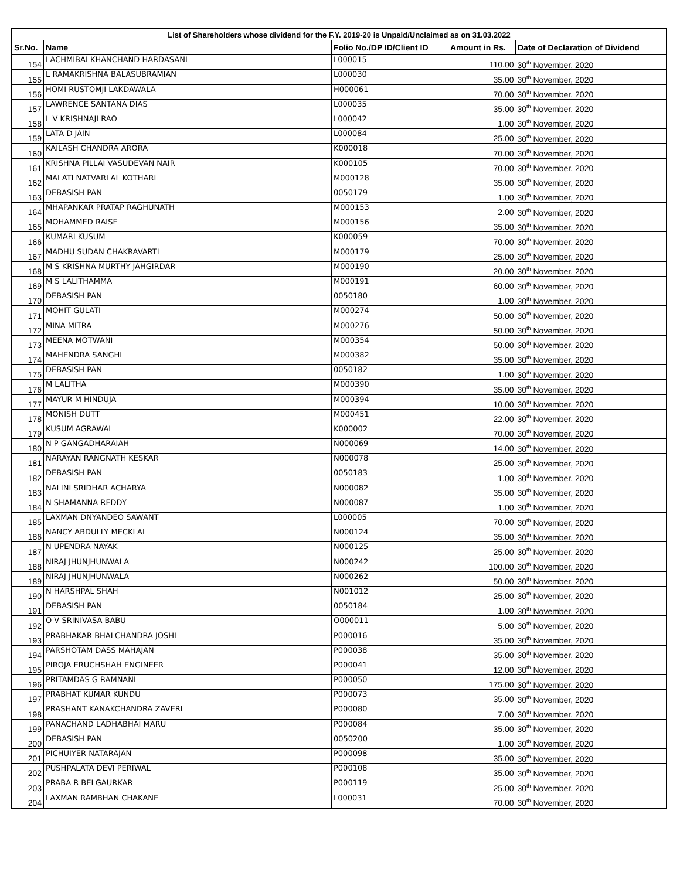| List of Shareholders whose dividend for the F.Y. 2019-20 is Unpaid/Unclaimed as on 31.03.2022 | | | | |
| --- | --- | --- | --- | --- |
| Sr.No. | Name | Folio No./DP ID/Client ID | Amount in Rs. | Date of Declaration of Dividend |
| 154 | LACHMIBAI KHANCHAND HARDASANI | L000015 | 110.00 | 30<sup>th</sup> November, 2020 |
| 155 | L RAMAKRISHNA BALASUBRAMIAN | L000030 | 35.00 | 30<sup>th</sup> November, 2020 |
| 156 | HOMI RUSTOMJI LAKDAWALA | H000061 | 70.00 | 30<sup>th</sup> November, 2020 |
| 157 | LAWRENCE SANTANA DIAS | L000035 | 35.00 | 30<sup>th</sup> November, 2020 |
| 158 | L V KRISHNAJI RAO | L000042 | 1.00 | 30<sup>th</sup> November, 2020 |
| 159 | LATA D JAIN | L000084 | 25.00 | 30<sup>th</sup> November, 2020 |
| 160 | KAILASH CHANDRA ARORA | K000018 | 70.00 | 30<sup>th</sup> November, 2020 |
| 161 | KRISHNA PILLAI VASUDEVAN NAIR | K000105 | 70.00 | 30<sup>th</sup> November, 2020 |
| 162 | MALATI NATVARLAL KOTHARI | M000128 | 35.00 | 30<sup>th</sup> November, 2020 |
| 163 | DEBASISH PAN | 0050179 | 1.00 | 30<sup>th</sup> November, 2020 |
| 164 | MHAPANKAR PRATAP RAGHUNATH | M000153 | 2.00 | 30<sup>th</sup> November, 2020 |
| 165 | MOHAMMED RAISE | M000156 | 35.00 | 30<sup>th</sup> November, 2020 |
| 166 | KUMARI KUSUM | K000059 | 70.00 | 30<sup>th</sup> November, 2020 |
| 167 | MADHU SUDAN CHAKRAVARTI | M000179 | 25.00 | 30<sup>th</sup> November, 2020 |
| 168 | M S KRISHNA MURTHY JAHGIRDAR | M000190 | 20.00 | 30<sup>th</sup> November, 2020 |
| 169 | M S LALITHAMMA | M000191 | 60.00 | 30<sup>th</sup> November, 2020 |
| 170 | DEBASISH PAN | 0050180 | 1.00 | 30<sup>th</sup> November, 2020 |
| 171 | MOHIT GULATI | M000274 | 50.00 | 30<sup>th</sup> November, 2020 |
| 172 | MINA MITRA | M000276 | 50.00 | 30<sup>th</sup> November, 2020 |
| 173 | MEENA MOTWANI | M000354 | 50.00 | 30<sup>th</sup> November, 2020 |
| 174 | MAHENDRA SANGHI | M000382 | 35.00 | 30<sup>th</sup> November, 2020 |
| 175 | DEBASISH PAN | 0050182 | 1.00 | 30<sup>th</sup> November, 2020 |
| 176 | M LALITHA | M000390 | 35.00 | 30<sup>th</sup> November, 2020 |
| 177 | MAYUR M HINDUJA | M000394 | 10.00 | 30<sup>th</sup> November, 2020 |
| 178 | MONISH DUTT | M000451 | 22.00 | 30<sup>th</sup> November, 2020 |
| 179 | KUSUM AGRAWAL | K000002 | 70.00 | 30<sup>th</sup> November, 2020 |
| 180 | N P GANGADHARAIAH | N000069 | 14.00 | 30<sup>th</sup> November, 2020 |
| 181 | NARAYAN RANGNATH KESKAR | N000078 | 25.00 | 30<sup>th</sup> November, 2020 |
| 182 | DEBASISH PAN | 0050183 | 1.00 | 30<sup>th</sup> November, 2020 |
| 183 | NALINI SRIDHAR ACHARYA | N000082 | 35.00 | 30<sup>th</sup> November, 2020 |
| 184 | N SHAMANNA REDDY | N000087 | 1.00 | 30<sup>th</sup> November, 2020 |
| 185 | LAXMAN DNYANDEO SAWANT | L000005 | 70.00 | 30<sup>th</sup> November, 2020 |
| 186 | NANCY ABDULLY MECKLAI | N000124 | 35.00 | 30<sup>th</sup> November, 2020 |
| 187 | N UPENDRA NAYAK | N000125 | 25.00 | 30<sup>th</sup> November, 2020 |
| 188 | NIRAJ JHUNJHUNWALA | N000242 | 100.00 | 30<sup>th</sup> November, 2020 |
| 189 | NIRAJ JHUNJHUNWALA | N000262 | 50.00 | 30<sup>th</sup> November, 2020 |
| 190 | N HARSHPAL SHAH | N001012 | 25.00 | 30<sup>th</sup> November, 2020 |
| 191 | DEBASISH PAN | 0050184 | 1.00 | 30<sup>th</sup> November, 2020 |
| 192 | O V SRINIVASA BABU | O000011 | 5.00 | 30<sup>th</sup> November, 2020 |
| 193 | PRABHAKAR BHALCHANDRA JOSHI | P000016 | 35.00 | 30<sup>th</sup> November, 2020 |
| 194 | PARSHOTAM DASS MAHAJAN | P000038 | 35.00 | 30<sup>th</sup> November, 2020 |
| 195 | PIROJA ERUCHSHAH ENGINEER | P000041 | 12.00 | 30<sup>th</sup> November, 2020 |
| 196 | PRITAMDAS G RAMNANI | P000050 | 175.00 | 30<sup>th</sup> November, 2020 |
| 197 | PRABHAT KUMAR KUNDU | P000073 | 35.00 | 30<sup>th</sup> November, 2020 |
| 198 | PRASHANT KANAKCHANDRA ZAVERI | P000080 | 7.00 | 30<sup>th</sup> November, 2020 |
| 199 | PANACHAND LADHABHAI MARU | P000084 | 35.00 | 30<sup>th</sup> November, 2020 |
| 200 | DEBASISH PAN | 0050200 | 1.00 | 30<sup>th</sup> November, 2020 |
| 201 | PICHUIYER NATARAJAN | P000098 | 35.00 | 30<sup>th</sup> November, 2020 |
| 202 | PUSHPALATA DEVI PERIWAL | P000108 | 35.00 | 30<sup>th</sup> November, 2020 |
| 203 | PRABA R BELGAURKAR | P000119 | 25.00 | 30<sup>th</sup> November, 2020 |
| 204 | LAXMAN RAMBHAN CHAKANE | L000031 | 70.00 | 30<sup>th</sup> November, 2020 |